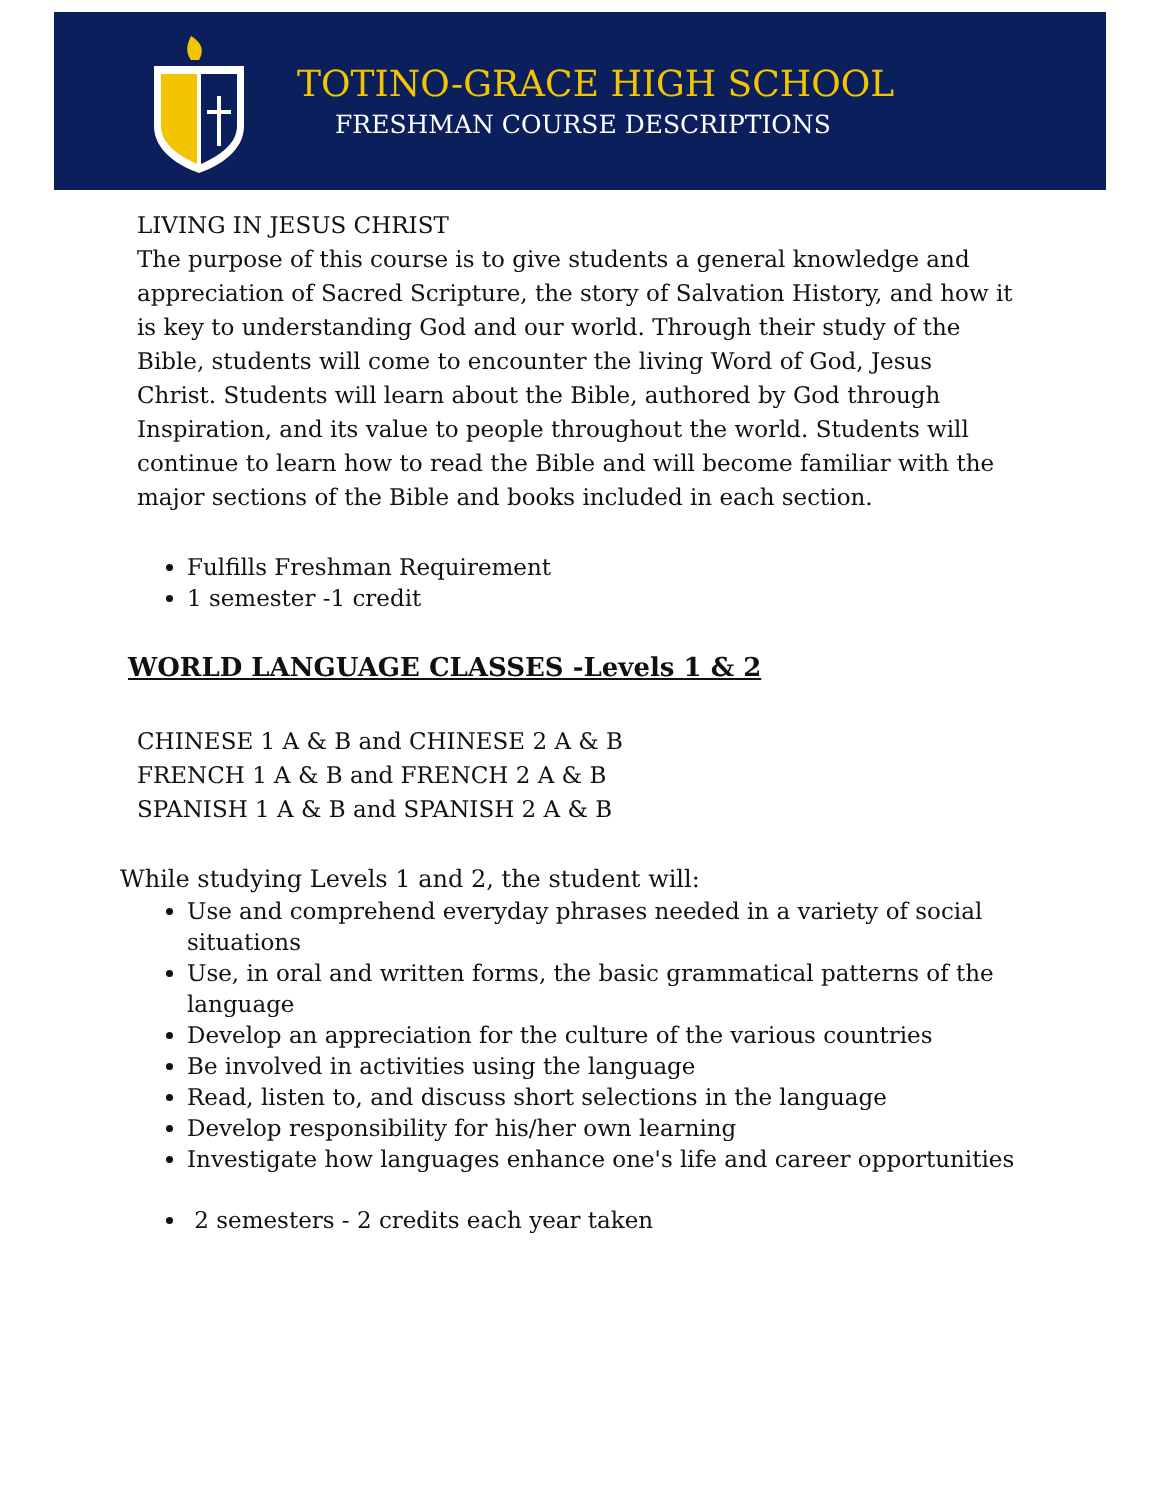TOTINO-GRACE HIGH SCHOOL
FRESHMAN COURSE DESCRIPTIONS
LIVING IN JESUS CHRIST
The purpose of this course is to give students a general knowledge and appreciation of Sacred Scripture, the story of Salvation History, and how it is key to understanding God and our world. Through their study of the Bible, students will come to encounter the living Word of God, Jesus Christ. Students will learn about the Bible, authored by God through Inspiration, and its value to people throughout the world. Students will continue to learn how to read the Bible and will become familiar with the major sections of the Bible and books included in each section.
Fulfills Freshman Requirement
1 semester -1 credit
WORLD LANGUAGE CLASSES -Levels 1 & 2
CHINESE 1 A & B and CHINESE 2 A & B
FRENCH 1 A & B and FRENCH 2 A & B
SPANISH 1 A & B and SPANISH 2 A & B
While studying Levels 1 and 2, the student will:
Use and comprehend everyday phrases needed in a variety of social situations
Use, in oral and written forms, the basic grammatical patterns of the language
Develop an appreciation for the culture of the various countries
Be involved in activities using the language
Read, listen to, and discuss short selections in the language
Develop responsibility for his/her own learning
Investigate how languages enhance one's life and career opportunities
2 semesters - 2 credits each year taken